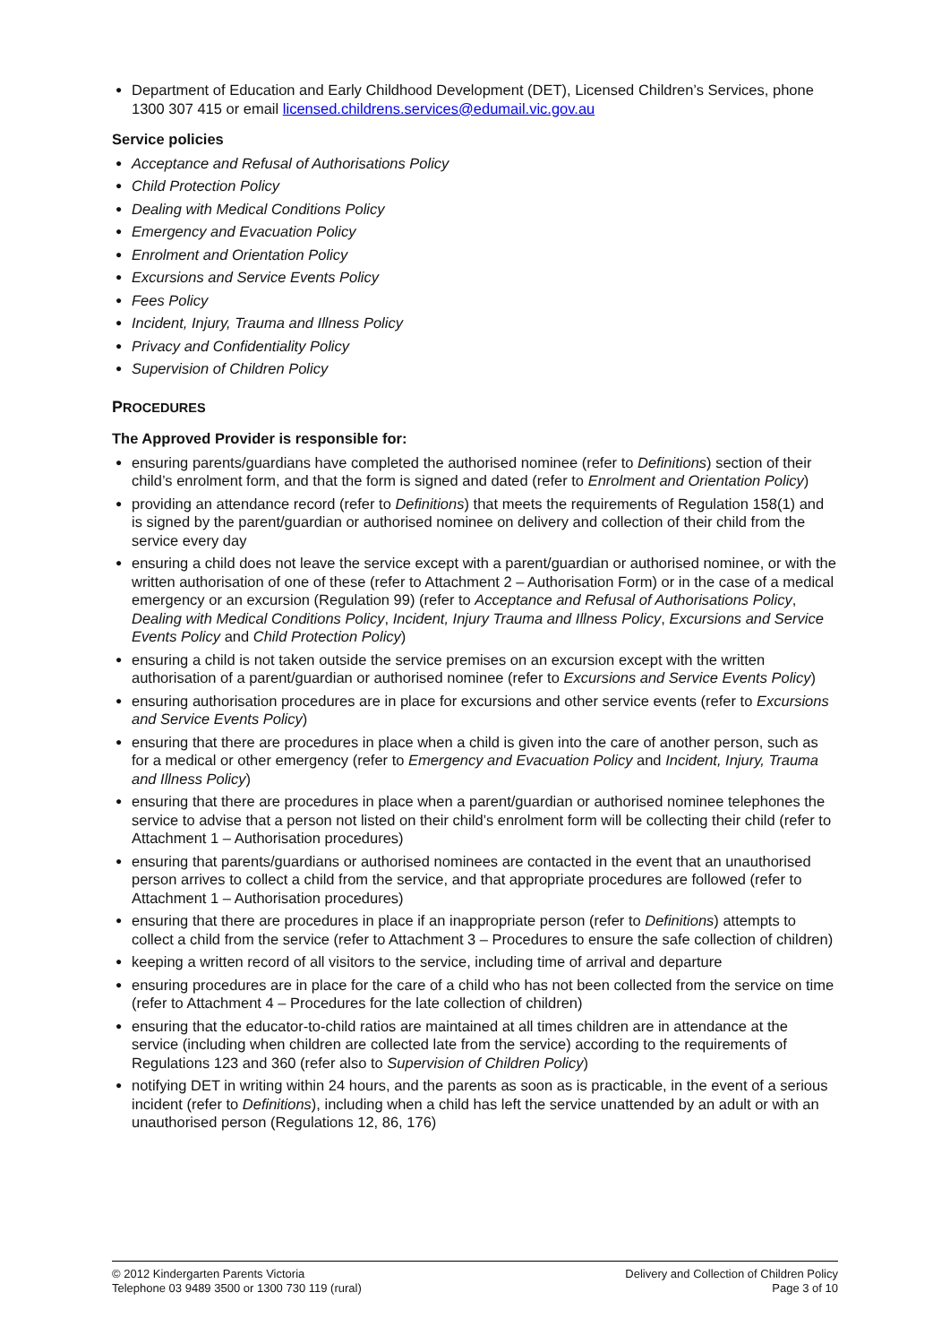Department of Education and Early Childhood Development (DET), Licensed Children’s Services, phone 1300 307 415 or email licensed.childrens.services@edumail.vic.gov.au
Service policies
Acceptance and Refusal of Authorisations Policy
Child Protection Policy
Dealing with Medical Conditions Policy
Emergency and Evacuation Policy
Enrolment and Orientation Policy
Excursions and Service Events Policy
Fees Policy
Incident, Injury, Trauma and Illness Policy
Privacy and Confidentiality Policy
Supervision of Children Policy
PROCEDURES
The Approved Provider is responsible for:
ensuring parents/guardians have completed the authorised nominee (refer to Definitions) section of their child’s enrolment form, and that the form is signed and dated (refer to Enrolment and Orientation Policy)
providing an attendance record (refer to Definitions) that meets the requirements of Regulation 158(1) and is signed by the parent/guardian or authorised nominee on delivery and collection of their child from the service every day
ensuring a child does not leave the service except with a parent/guardian or authorised nominee, or with the written authorisation of one of these (refer to Attachment 2 – Authorisation Form) or in the case of a medical emergency or an excursion (Regulation 99) (refer to Acceptance and Refusal of Authorisations Policy, Dealing with Medical Conditions Policy, Incident, Injury Trauma and Illness Policy, Excursions and Service Events Policy and Child Protection Policy)
ensuring a child is not taken outside the service premises on an excursion except with the written authorisation of a parent/guardian or authorised nominee (refer to Excursions and Service Events Policy)
ensuring authorisation procedures are in place for excursions and other service events (refer to Excursions and Service Events Policy)
ensuring that there are procedures in place when a child is given into the care of another person, such as for a medical or other emergency (refer to Emergency and Evacuation Policy and Incident, Injury, Trauma and Illness Policy)
ensuring that there are procedures in place when a parent/guardian or authorised nominee telephones the service to advise that a person not listed on their child’s enrolment form will be collecting their child (refer to Attachment 1 – Authorisation procedures)
ensuring that parents/guardians or authorised nominees are contacted in the event that an unauthorised person arrives to collect a child from the service, and that appropriate procedures are followed (refer to Attachment 1 – Authorisation procedures)
ensuring that there are procedures in place if an inappropriate person (refer to Definitions) attempts to collect a child from the service (refer to Attachment 3 – Procedures to ensure the safe collection of children)
keeping a written record of all visitors to the service, including time of arrival and departure
ensuring procedures are in place for the care of a child who has not been collected from the service on time (refer to Attachment 4 – Procedures for the late collection of children)
ensuring that the educator-to-child ratios are maintained at all times children are in attendance at the service (including when children are collected late from the service) according to the requirements of Regulations 123 and 360 (refer also to Supervision of Children Policy)
notifying DET in writing within 24 hours, and the parents as soon as is practicable, in the event of a serious incident (refer to Definitions), including when a child has left the service unattended by an adult or with an unauthorised person (Regulations 12, 86, 176)
© 2012 Kindergarten Parents Victoria
Telephone 03 9489 3500 or 1300 730 119 (rural)
Delivery and Collection of Children Policy
Page 3 of 10